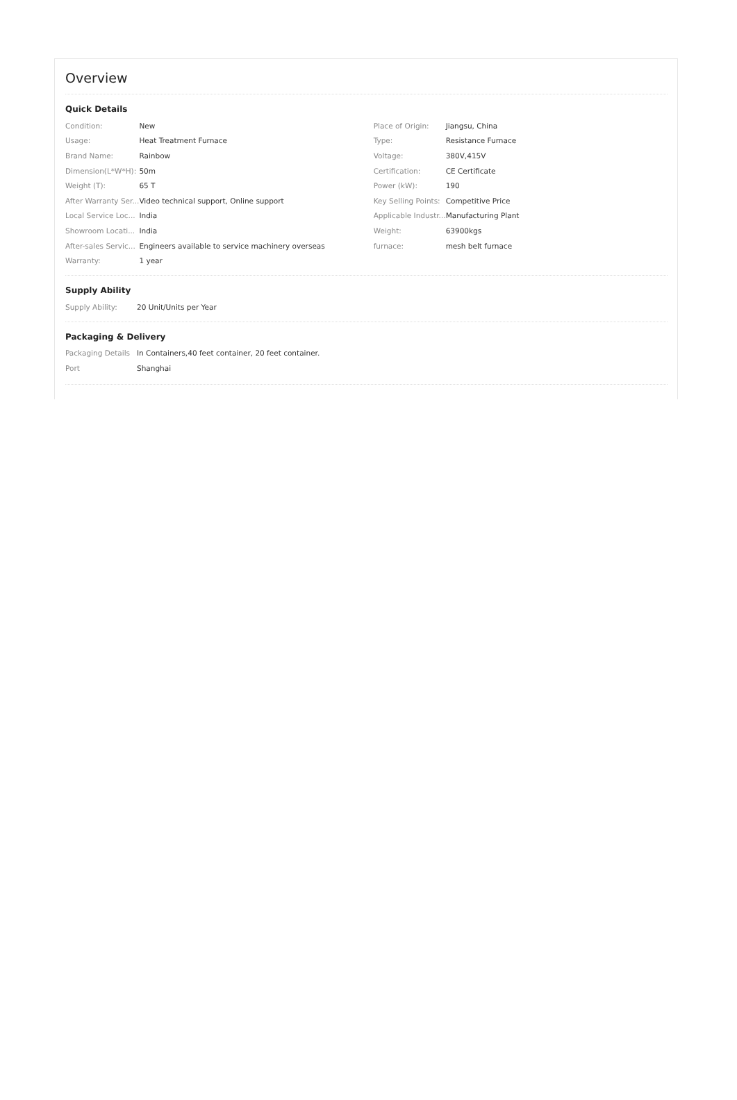Overview
Quick Details
| Condition: | New | Place of Origin: | Jiangsu, China |
| Usage: | Heat Treatment Furnace | Type: | Resistance Furnace |
| Brand Name: | Rainbow | Voltage: | 380V,415V |
| Dimension(L*W*H): | 50m | Certification: | CE Certificate |
| Weight (T): | 65 T | Power (kW): | 190 |
| After Warranty Ser... | Video technical support, Online support | Key Selling Points: | Competitive Price |
| Local Service Loc... | India | Applicable Industr... | Manufacturing Plant |
| Showroom Locati... | India | Weight: | 63900kgs |
| After-sales Servic... | Engineers available to service machinery overseas | furnace: | mesh belt furnace |
| Warranty: | 1 year | | |
Supply Ability
| Supply Ability: | 20 Unit/Units per Year |
Packaging & Delivery
| Packaging Details | In Containers,40 feet container, 20 feet container. |
| Port | Shanghai |